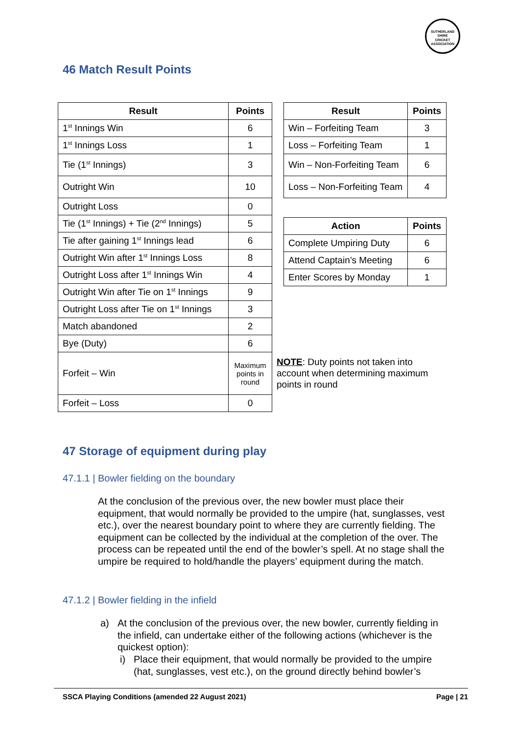SUTHERLAND SHIRE
CRICKET ASSOCIATION
46 Match Result Points
| Result | Points |
| --- | --- |
| 1<sup>st</sup> Innings Win | 6 |
| 1<sup>st</sup> Innings Loss | 1 |
| Tie (1<sup>st</sup> Innings) | 3 |
| Outright Win | 10 |
| Outright Loss | 0 |
| Tie (1<sup>st</sup> Innings) + Tie (2<sup>nd</sup> Innings) | 5 |
| Tie after gaining 1<sup>st</sup> Innings lead | 6 |
| Outright Win after 1<sup>st</sup> Innings Loss | 8 |
| Outright Loss after 1<sup>st</sup> Innings Win | 4 |
| Outright Win after Tie on 1<sup>st</sup> Innings | 9 |
| Outright Loss after Tie on 1<sup>st</sup> Innings | 3 |
| Match abandoned | 2 |
| Bye (Duty) | 6 |
| Forfeit – Win | Maximum points in round |
| Forfeit – Loss | 0 |
| Result | Points |
| --- | --- |
| Win – Forfeiting Team | 3 |
| Loss – Forfeiting Team | 1 |
| Win – Non-Forfeiting Team | 6 |
| Loss – Non-Forfeiting Team | 4 |
| Action | Points |
| --- | --- |
| Complete Umpiring Duty | 6 |
| Attend Captain’s Meeting | 6 |
| Enter Scores by Monday | 1 |
NOTE: Duty points not taken into account when determining maximum points in round
47 Storage of equipment during play
47.1.1 | Bowler fielding on the boundary
At the conclusion of the previous over, the new bowler must place their equipment, that would normally be provided to the umpire (hat, sunglasses, vest etc.), over the nearest boundary point to where they are currently fielding. The equipment can be collected by the individual at the completion of the over. The process can be repeated until the end of the bowler’s spell. At no stage shall the umpire be required to hold/handle the players’ equipment during the match.
47.1.2 | Bowler fielding in the infield
a) At the conclusion of the previous over, the new bowler, currently fielding in the infield, can undertake either of the following actions (whichever is the quickest option):
i) Place their equipment, that would normally be provided to the umpire (hat, sunglasses, vest etc.), on the ground directly behind bowler’s
SSCA Playing Conditions (amended 22 August 2021) Page | 21